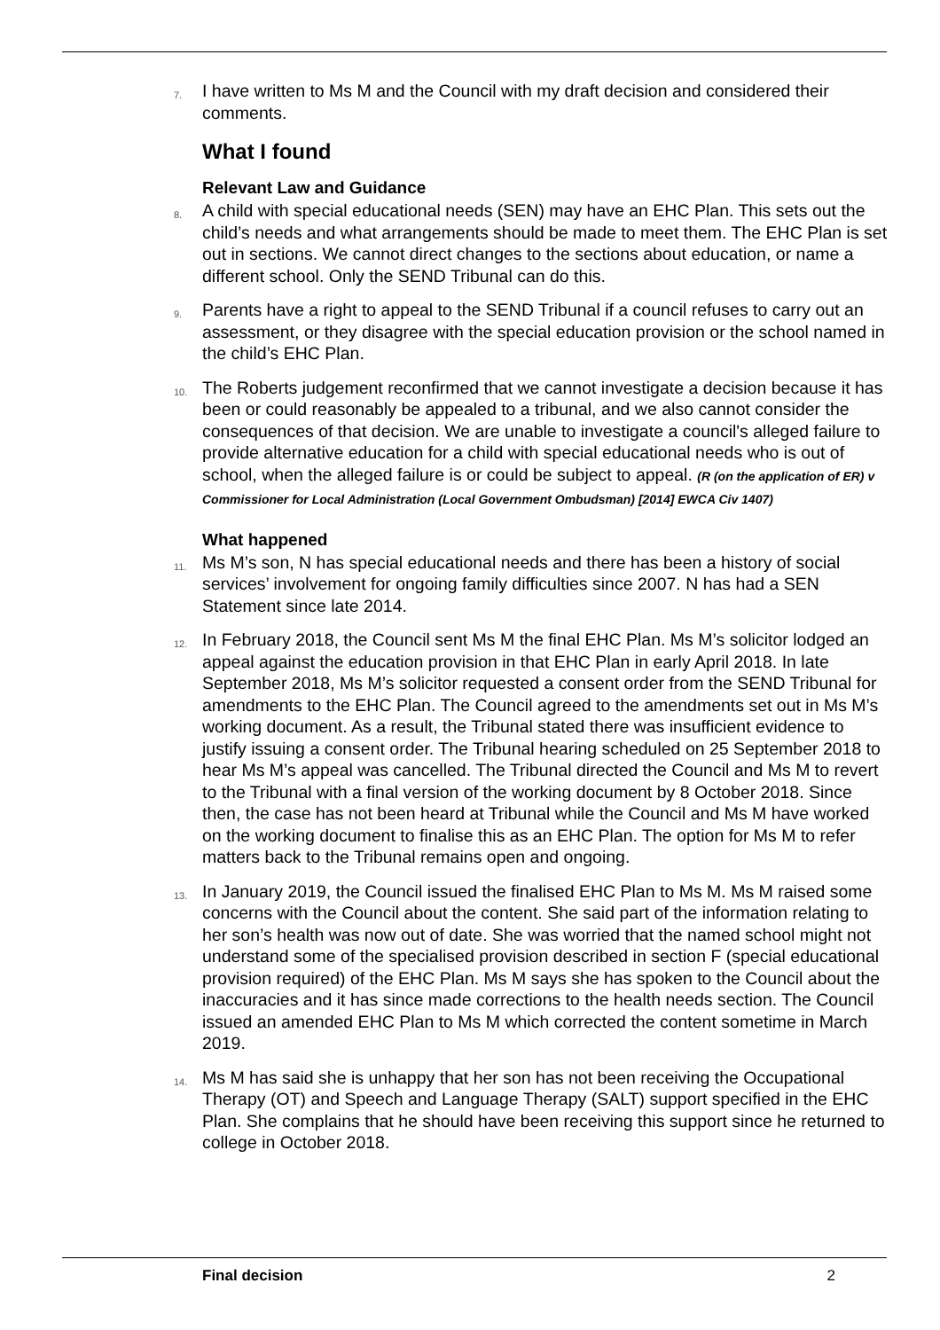7. I have written to Ms M and the Council with my draft decision and considered their comments.
What I found
Relevant Law and Guidance
8. A child with special educational needs (SEN) may have an EHC Plan. This sets out the child’s needs and what arrangements should be made to meet them. The EHC Plan is set out in sections. We cannot direct changes to the sections about education, or name a different school. Only the SEND Tribunal can do this.
9. Parents have a right to appeal to the SEND Tribunal if a council refuses to carry out an assessment, or they disagree with the special education provision or the school named in the child’s EHC Plan.
10. The Roberts judgement reconfirmed that we cannot investigate a decision because it has been or could reasonably be appealed to a tribunal, and we also cannot consider the consequences of that decision. We are unable to investigate a council's alleged failure to provide alternative education for a child with special educational needs who is out of school, when the alleged failure is or could be subject to appeal. (R (on the application of ER) v Commissioner for Local Administration (Local Government Ombudsman) [2014] EWCA Civ 1407)
What happened
11. Ms M’s son, N has special educational needs and there has been a history of social services’ involvement for ongoing family difficulties since 2007. N has had a SEN Statement since late 2014.
12. In February 2018, the Council sent Ms M the final EHC Plan. Ms M’s solicitor lodged an appeal against the education provision in that EHC Plan in early April 2018. In late September 2018, Ms M’s solicitor requested a consent order from the SEND Tribunal for amendments to the EHC Plan. The Council agreed to the amendments set out in Ms M’s working document. As a result, the Tribunal stated there was insufficient evidence to justify issuing a consent order. The Tribunal hearing scheduled on 25 September 2018 to hear Ms M’s appeal was cancelled. The Tribunal directed the Council and Ms M to revert to the Tribunal with a final version of the working document by 8 October 2018. Since then, the case has not been heard at Tribunal while the Council and Ms M have worked on the working document to finalise this as an EHC Plan. The option for Ms M to refer matters back to the Tribunal remains open and ongoing.
13. In January 2019, the Council issued the finalised EHC Plan to Ms M. Ms M raised some concerns with the Council about the content. She said part of the information relating to her son’s health was now out of date. She was worried that the named school might not understand some of the specialised provision described in section F (special educational provision required) of the EHC Plan. Ms M says she has spoken to the Council about the inaccuracies and it has since made corrections to the health needs section. The Council issued an amended EHC Plan to Ms M which corrected the content sometime in March 2019.
14. Ms M has said she is unhappy that her son has not been receiving the Occupational Therapy (OT) and Speech and Language Therapy (SALT) support specified in the EHC Plan. She complains that he should have been receiving this support since he returned to college in October 2018.
Final decision 2